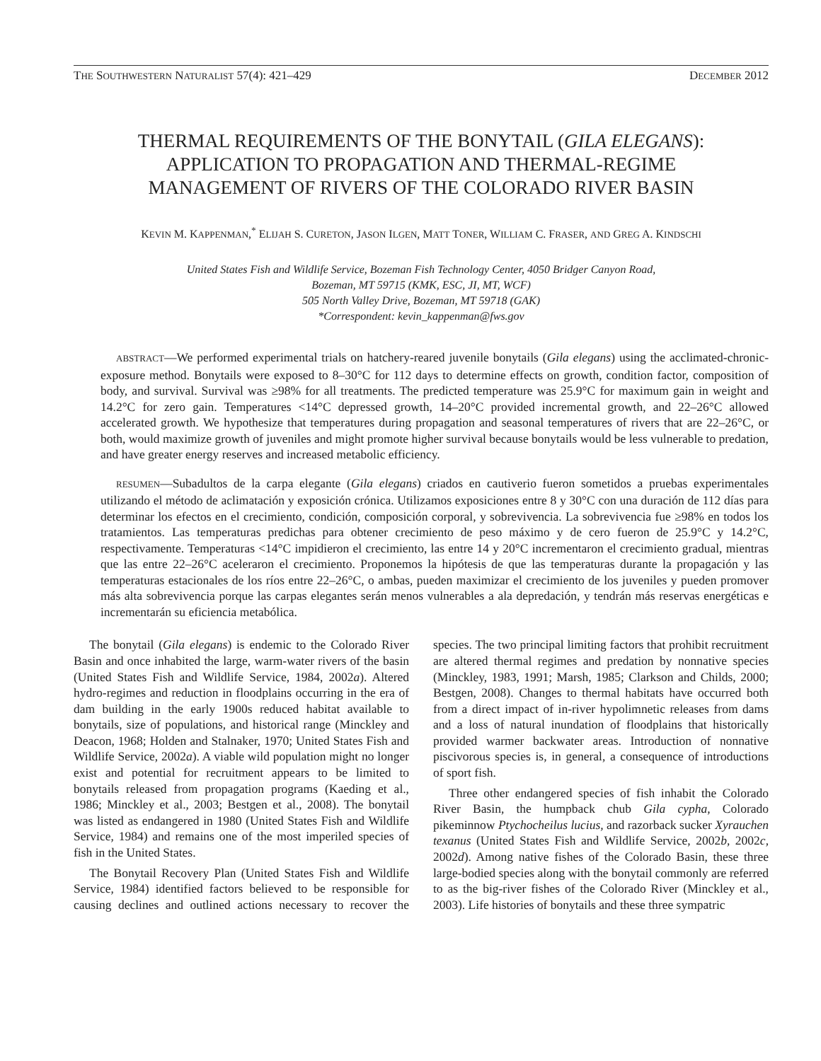THE SOUTHWESTERN NATURALIST 57(4): 421–429 DECEMBER 2012
THERMAL REQUIREMENTS OF THE BONYTAIL (GILA ELEGANS):
APPLICATION TO PROPAGATION AND THERMAL-REGIME
MANAGEMENT OF RIVERS OF THE COLORADO RIVER BASIN
KEVIN M. KAPPENMAN,<sup>*</sup> ELIJAH S. CURETON, JASON ILGEN, MATT TONER, WILLIAM C. FRASER, AND GREG A. KINDSCHI
United States Fish and Wildlife Service, Bozeman Fish Technology Center, 4050 Bridger Canyon Road,
Bozeman, MT 59715 (KMK, ESC, JI, MT, WCF)
505 North Valley Drive, Bozeman, MT 59718 (GAK)
*Correspondent: kevin_kappenman@fws.gov
ABSTRACT—We performed experimental trials on hatchery-reared juvenile bonytails (Gila elegans) using the acclimated-chronic-exposure method. Bonytails were exposed to 8–30°C for 112 days to determine effects on growth, condition factor, composition of body, and survival. Survival was ≥98% for all treatments. The predicted temperature was 25.9°C for maximum gain in weight and 14.2°C for zero gain. Temperatures <14°C depressed growth, 14–20°C provided incremental growth, and 22–26°C allowed accelerated growth. We hypothesize that temperatures during propagation and seasonal temperatures of rivers that are 22–26°C, or both, would maximize growth of juveniles and might promote higher survival because bonytails would be less vulnerable to predation, and have greater energy reserves and increased metabolic efficiency.
RESUMEN—Subadultos de la carpa elegante (Gila elegans) criados en cautiverio fueron sometidos a pruebas experimentales utilizando el método de aclimatación y exposición crónica. Utilizamos exposiciones entre 8 y 30°C con una duración de 112 días para determinar los efectos en el crecimiento, condición, composición corporal, y sobrevivencia. La sobrevivencia fue ≥98% en todos los tratamientos. Las temperaturas predichas para obtener crecimiento de peso máximo y de cero fueron de 25.9°C y 14.2°C, respectivamente. Temperaturas <14°C impidieron el crecimiento, las entre 14 y 20°C incrementaron el crecimiento gradual, mientras que las entre 22–26°C aceleraron el crecimiento. Proponemos la hipótesis de que las temperaturas durante la propagación y las temperaturas estacionales de los ríos entre 22–26°C, o ambas, pueden maximizar el crecimiento de los juveniles y pueden promover más alta sobrevivencia porque las carpas elegantes serán menos vulnerables a ala depredación, y tendrán más reservas energéticas e incrementarán su eficiencia metabólica.
The bonytail (Gila elegans) is endemic to the Colorado River Basin and once inhabited the large, warm-water rivers of the basin (United States Fish and Wildlife Service, 1984, 2002a). Altered hydro-regimes and reduction in floodplains occurring in the era of dam building in the early 1900s reduced habitat available to bonytails, size of populations, and historical range (Minckley and Deacon, 1968; Holden and Stalnaker, 1970; United States Fish and Wildlife Service, 2002a). A viable wild population might no longer exist and potential for recruitment appears to be limited to bonytails released from propagation programs (Kaeding et al., 1986; Minckley et al., 2003; Bestgen et al., 2008). The bonytail was listed as endangered in 1980 (United States Fish and Wildlife Service, 1984) and remains one of the most imperiled species of fish in the United States.
The Bonytail Recovery Plan (United States Fish and Wildlife Service, 1984) identified factors believed to be responsible for causing declines and outlined actions necessary to recover the species. The two principal limiting factors that prohibit recruitment are altered thermal regimes and predation by nonnative species (Minckley, 1983, 1991; Marsh, 1985; Clarkson and Childs, 2000; Bestgen, 2008). Changes to thermal habitats have occurred both from a direct impact of in-river hypolimnetic releases from dams and a loss of natural inundation of floodplains that historically provided warmer backwater areas. Introduction of nonnative piscivorous species is, in general, a consequence of introductions of sport fish.
Three other endangered species of fish inhabit the Colorado River Basin, the humpback chub Gila cypha, Colorado pikeminnow Ptychocheilus lucius, and razorback sucker Xyrauchen texanus (United States Fish and Wildlife Service, 2002b, 2002c, 2002d). Among native fishes of the Colorado Basin, these three large-bodied species along with the bonytail commonly are referred to as the big-river fishes of the Colorado River (Minckley et al., 2003). Life histories of bonytails and these three sympatric